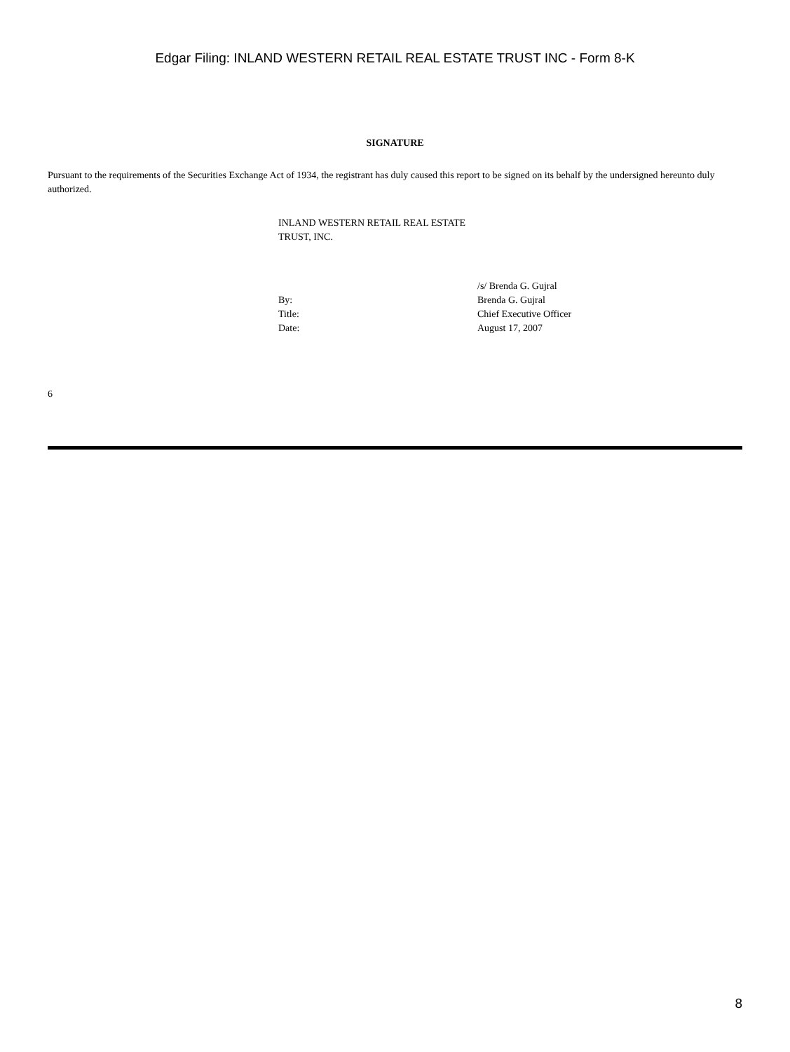Edgar Filing: INLAND WESTERN RETAIL REAL ESTATE TRUST INC - Form 8-K
SIGNATURE
Pursuant to the requirements of the Securities Exchange Act of 1934, the registrant has duly caused this report to be signed on its behalf by the undersigned hereunto duly authorized.
INLAND WESTERN RETAIL REAL ESTATE
TRUST, INC.
| | /s/ Brenda G. Gujral |
| By: | Brenda G. Gujral |
| Title: | Chief Executive Officer |
| Date: | August 17, 2007 |
6
8